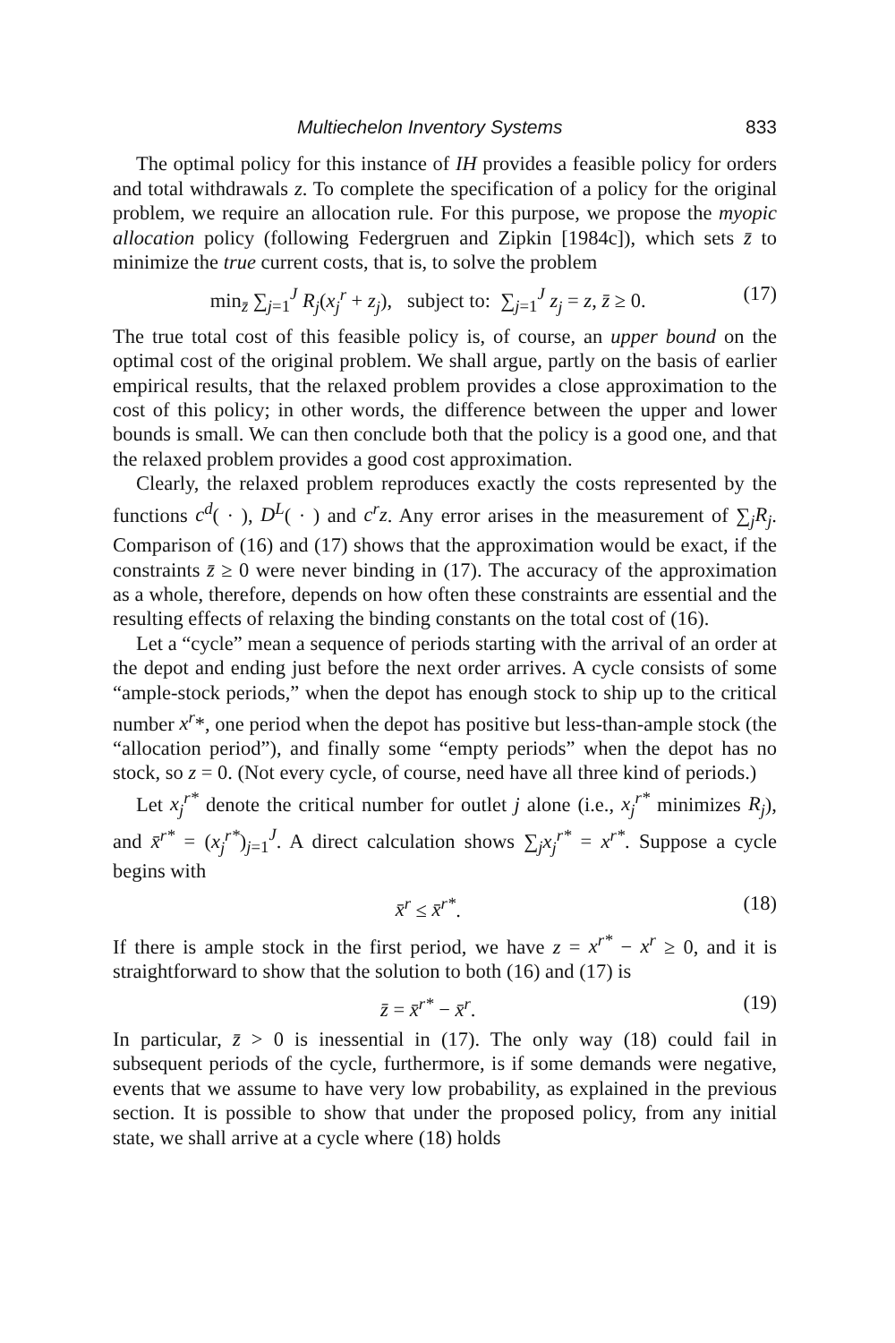Multiechelon Inventory Systems 833
The optimal policy for this instance of IH provides a feasible policy for orders and total withdrawals z. To complete the specification of a policy for the original problem, we require an allocation rule. For this purpose, we propose the myopic allocation policy (following Federgruen and Zipkin [1984c]), which sets z̄ to minimize the true current costs, that is, to solve the problem
min<sub>z̄</sub> ∑<sub>j=1</sub><sup>J</sup> R<sub>j</sub>(x<sub>j</sub><sup>r</sup> + z<sub>j</sub>), subject to: ∑<sub>j=1</sub><sup>J</sup> z<sub>j</sub> = z, z̄ ≥ 0. (17)
The true total cost of this feasible policy is, of course, an upper bound on the optimal cost of the original problem. We shall argue, partly on the basis of earlier empirical results, that the relaxed problem provides a close approximation to the cost of this policy; in other words, the difference between the upper and lower bounds is small. We can then conclude both that the policy is a good one, and that the relaxed problem provides a good cost approximation.
Clearly, the relaxed problem reproduces exactly the costs represented by the functions c<sup>d</sup>( · ), D<sup>L</sup>( · ) and c<sup>r</sup>z. Any error arises in the measurement of ∑<sub>j</sub>R<sub>j</sub>. Comparison of (16) and (17) shows that the approximation would be exact, if the constraints z̄ ≥ 0 were never binding in (17). The accuracy of the approximation as a whole, therefore, depends on how often these constraints are essential and the resulting effects of relaxing the binding constants on the total cost of (16).
Let a “cycle” mean a sequence of periods starting with the arrival of an order at the depot and ending just before the next order arrives. A cycle consists of some “ample-stock periods,” when the depot has enough stock to ship up to the critical number x<sup>r</sup>*, one period when the depot has positive but less-than-ample stock (the “allocation period”), and finally some “empty periods” when the depot has no stock, so z = 0. (Not every cycle, of course, need have all three kind of periods.)
Let x<sub>j</sub><sup>r*</sup> denote the critical number for outlet j alone (i.e., x<sub>j</sub><sup>r*</sup> minimizes R<sub>j</sub>), and x̄<sup>r*</sup> = (x<sub>j</sub><sup>r*</sup>)<sub>j=1</sub><sup>J</sup>. A direct calculation shows ∑<sub>j</sub>x<sub>j</sub><sup>r*</sup> = x<sup>r*</sup>. Suppose a cycle begins with
x̄<sup>r</sup> ≤ x̄<sup>r*</sup>. (18)
If there is ample stock in the first period, we have z = x<sup>r*</sup> − x<sup>r</sup> ≥ 0, and it is straightforward to show that the solution to both (16) and (17) is
z̄ = x̄<sup>r*</sup> − x̄<sup>r</sup>. (19)
In particular, z̄ > 0 is inessential in (17). The only way (18) could fail in subsequent periods of the cycle, furthermore, is if some demands were negative, events that we assume to have very low probability, as explained in the previous section. It is possible to show that under the proposed policy, from any initial state, we shall arrive at a cycle where (18) holds